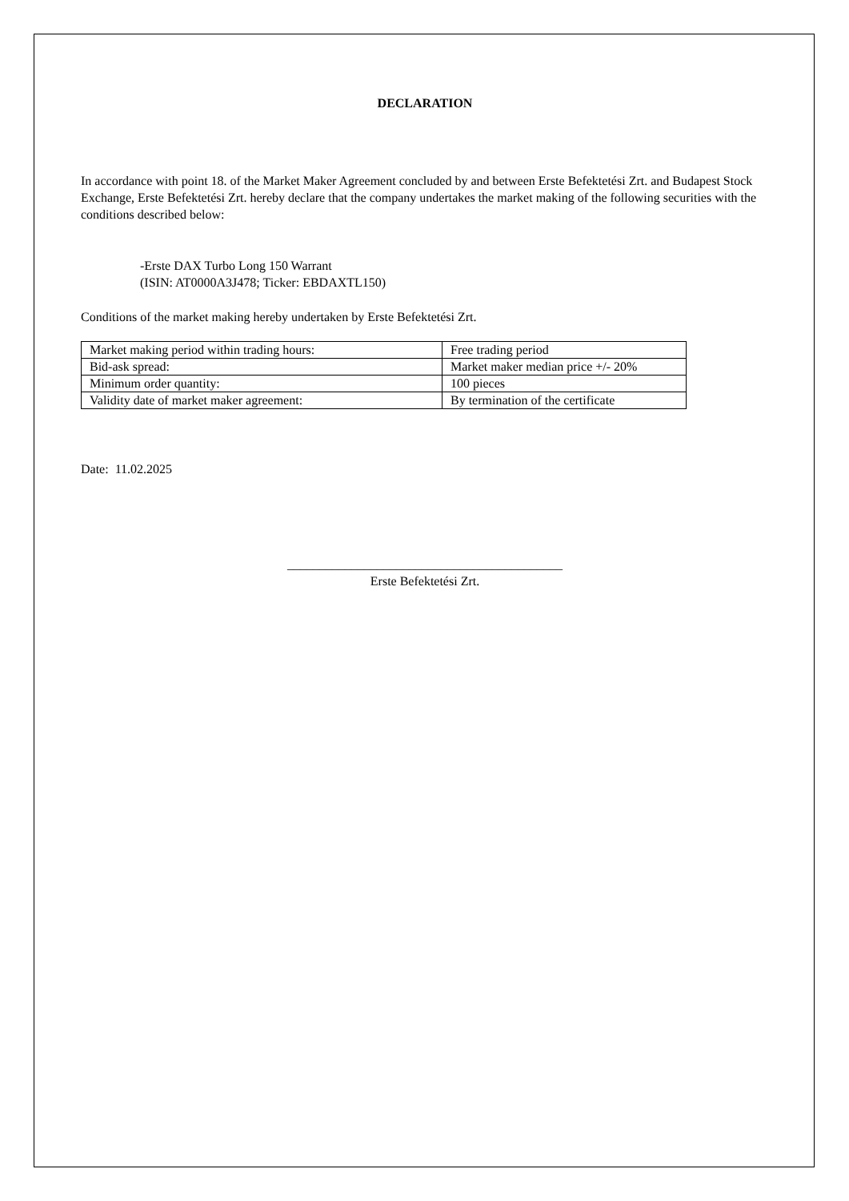DECLARATION
In accordance with point 18. of the Market Maker Agreement concluded by and between Erste Befektetési Zrt. and Budapest Stock Exchange, Erste Befektetési Zrt. hereby declare that the company undertakes the market making of the following securities with the conditions described below:
-Erste DAX Turbo Long 150 Warrant
(ISIN: AT0000A3J478; Ticker: EBDAXTL150)
Conditions of the market making hereby undertaken by Erste Befektetési Zrt.
| Market making period within trading hours: | Free trading period |
| Bid-ask spread: | Market maker median price +/- 20% |
| Minimum order quantity: | 100 pieces |
| Validity date of market maker agreement: | By termination of the certificate |
Date: 11.02.2025
___________________________________________
Erste Befektetési Zrt.